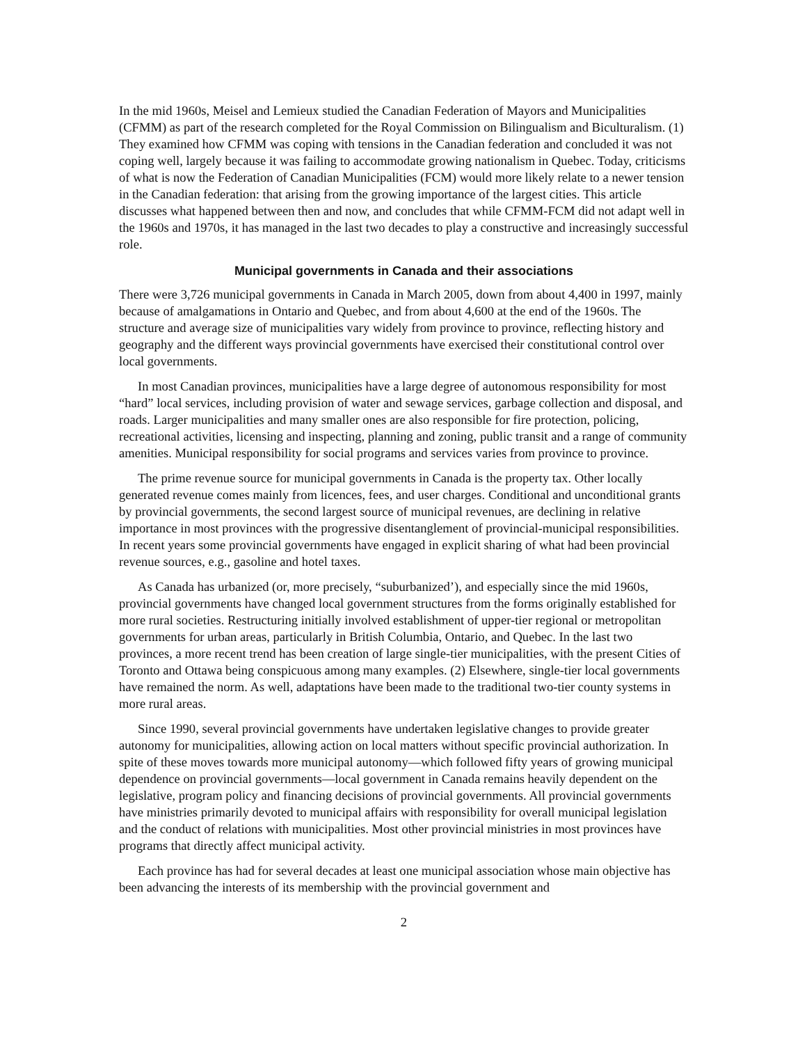In the mid 1960s, Meisel and Lemieux studied the Canadian Federation of Mayors and Municipalities (CFMM) as part of the research completed for the Royal Commission on Bilingualism and Biculturalism. (1) They examined how CFMM was coping with tensions in the Canadian federation and concluded it was not coping well, largely because it was failing to accommodate growing nationalism in Quebec. Today, criticisms of what is now the Federation of Canadian Municipalities (FCM) would more likely relate to a newer tension in the Canadian federation: that arising from the growing importance of the largest cities. This article discusses what happened between then and now, and concludes that while CFMM-FCM did not adapt well in the 1960s and 1970s, it has managed in the last two decades to play a constructive and increasingly successful role.
Municipal governments in Canada and their associations
There were 3,726 municipal governments in Canada in March 2005, down from about 4,400 in 1997, mainly because of amalgamations in Ontario and Quebec, and from about 4,600 at the end of the 1960s. The structure and average size of municipalities vary widely from province to province, reflecting history and geography and the different ways provincial governments have exercised their constitutional control over local governments.
In most Canadian provinces, municipalities have a large degree of autonomous responsibility for most “hard” local services, including provision of water and sewage services, garbage collection and disposal, and roads. Larger municipalities and many smaller ones are also responsible for fire protection, policing, recreational activities, licensing and inspecting, planning and zoning, public transit and a range of community amenities. Municipal responsibility for social programs and services varies from province to province.
The prime revenue source for municipal governments in Canada is the property tax. Other locally generated revenue comes mainly from licences, fees, and user charges. Conditional and unconditional grants by provincial governments, the second largest source of municipal revenues, are declining in relative importance in most provinces with the progressive disentanglement of provincial-municipal responsibilities. In recent years some provincial governments have engaged in explicit sharing of what had been provincial revenue sources, e.g., gasoline and hotel taxes.
As Canada has urbanized (or, more precisely, “suburbanized’), and especially since the mid 1960s, provincial governments have changed local government structures from the forms originally established for more rural societies. Restructuring initially involved establishment of upper-tier regional or metropolitan governments for urban areas, particularly in British Columbia, Ontario, and Quebec. In the last two provinces, a more recent trend has been creation of large single-tier municipalities, with the present Cities of Toronto and Ottawa being conspicuous among many examples. (2) Elsewhere, single-tier local governments have remained the norm. As well, adaptations have been made to the traditional two-tier county systems in more rural areas.
Since 1990, several provincial governments have undertaken legislative changes to provide greater autonomy for municipalities, allowing action on local matters without specific provincial authorization. In spite of these moves towards more municipal autonomy—which followed fifty years of growing municipal dependence on provincial governments—local government in Canada remains heavily dependent on the legislative, program policy and financing decisions of provincial governments. All provincial governments have ministries primarily devoted to municipal affairs with responsibility for overall municipal legislation and the conduct of relations with municipalities. Most other provincial ministries in most provinces have programs that directly affect municipal activity.
Each province has had for several decades at least one municipal association whose main objective has been advancing the interests of its membership with the provincial government and
2